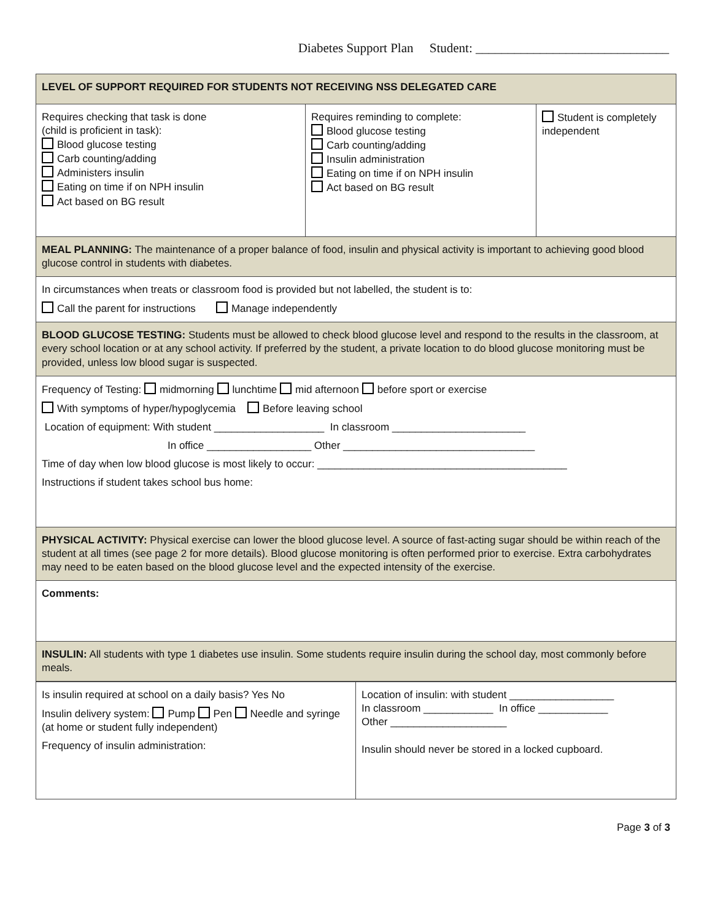Diabetes Support Plan Student: ______________________________
| LEVEL OF SUPPORT REQUIRED FOR STUDENTS NOT RECEIVING NSS DELEGATED CARE | | |
| Requires checking that task is done (child is proficient in task): Blood glucose testing Carb counting/adding Administers insulin Eating on time if on NPH insulin Act based on BG result | Requires reminding to complete: Blood glucose testing Carb counting/adding Insulin administration Eating on time if on NPH insulin Act based on BG result | Student is completely independent |
| MEAL PLANNING: The maintenance of a proper balance of food, insulin and physical activity is important to achieving good blood glucose control in students with diabetes. | | |
| In circumstances when treats or classroom food is provided but not labelled, the student is to: Call the parent for instructions Manage independently | | |
| BLOOD GLUCOSE TESTING: Students must be allowed to check blood glucose level and respond to the results in the classroom, at every school location or at any school activity. If preferred by the student, a private location to do blood glucose monitoring must be provided, unless low blood sugar is suspected. | | |
| Frequency of Testing: midmorning lunchtime mid afternoon before sport or exercise With symptoms of hyper/hypoglycemia Before leaving school Location of equipment: With student ___________________ In classroom _______________________ In office __________________ Other _________________________________ Time of day when low blood glucose is most likely to occur: ___________________________________________ Instructions if student takes school bus home: | | |
| PHYSICAL ACTIVITY: Physical exercise can lower the blood glucose level. A source of fast-acting sugar should be within reach of the student at all times (see page 2 for more details). Blood glucose monitoring is often performed prior to exercise. Extra carbohydrates may need to be eaten based on the blood glucose level and the expected intensity of the exercise. | | |
| Comments: | | |
| INSULIN: All students with type 1 diabetes use insulin. Some students require insulin during the school day, most commonly before meals. | | |
| Is insulin required at school on a daily basis? Yes No Insulin delivery system: Pump Pen Needle and syringe (at home or student fully independent) Frequency of insulin administration: | Location of insulin: with student __________________ In classroom ____________ In office ____________ Other ____________________ Insulin should never be stored in a locked cupboard. |
Page 3 of 3